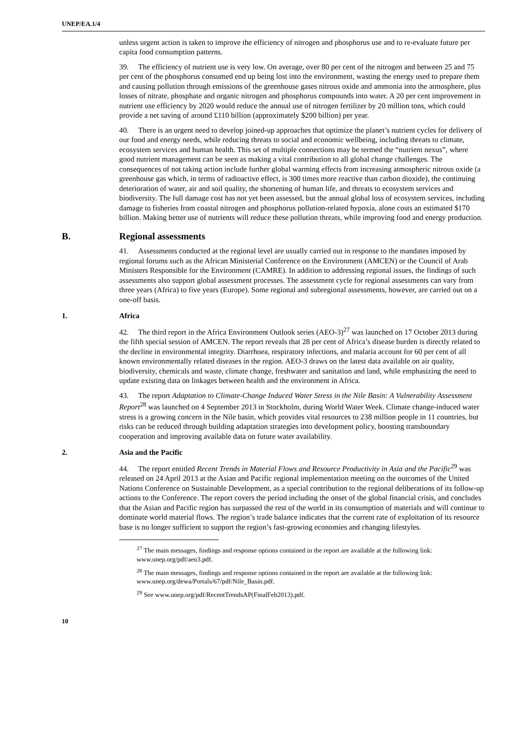UNEP/EA.1/4
unless urgent action is taken to improve the efficiency of nitrogen and phosphorus use and to re-evaluate future per capita food consumption patterns.
39. The efficiency of nutrient use is very low. On average, over 80 per cent of the nitrogen and between 25 and 75 per cent of the phosphorus consumed end up being lost into the environment, wasting the energy used to prepare them and causing pollution through emissions of the greenhouse gases nitrous oxide and ammonia into the atmosphere, plus losses of nitrate, phosphate and organic nitrogen and phosphorus compounds into water. A 20 per cent improvement in nutrient use efficiency by 2020 would reduce the annual use of nitrogen fertilizer by 20 million tons, which could provide a net saving of around £110 billion (approximately $200 billion) per year.
40. There is an urgent need to develop joined-up approaches that optimize the planet’s nutrient cycles for delivery of our food and energy needs, while reducing threats to social and economic wellbeing, including threats to climate, ecosystem services and human health. This set of multiple connections may be termed the “nutrient nexus”, where good nutrient management can be seen as making a vital contribution to all global change challenges. The consequences of not taking action include further global warming effects from increasing atmospheric nitrous oxide (a greenhouse gas which, in terms of radioactive effect, is 300 times more reactive than carbon dioxide), the continuing deterioration of water, air and soil quality, the shortening of human life, and threats to ecosystem services and biodiversity. The full damage cost has not yet been assessed, but the annual global loss of ecosystem services, including damage to fisheries from coastal nitrogen and phosphorus pollution-related hypoxia, alone costs an estimated $170 billion. Making better use of nutrients will reduce these pollution threats, while improving food and energy production.
B. Regional assessments
41. Assessments conducted at the regional level are usually carried out in response to the mandates imposed by regional forums such as the African Ministerial Conference on the Environment (AMCEN) or the Council of Arab Ministers Responsible for the Environment (CAMRE). In addition to addressing regional issues, the findings of such assessments also support global assessment processes. The assessment cycle for regional assessments can vary from three years (Africa) to five years (Europe). Some regional and subregional assessments, however, are carried out on a one-off basis.
1. Africa
42. The third report in the Africa Environment Outlook series (AEO-3)<sup>27</sup> was launched on 17 October 2013 during the fifth special session of AMCEN. The report reveals that 28 per cent of Africa’s disease burden is directly related to the decline in environmental integrity. Diarrhoea, respiratory infections, and malaria account for 60 per cent of all known environmentally related diseases in the region. AEO-3 draws on the latest data available on air quality, biodiversity, chemicals and waste, climate change, freshwater and sanitation and land, while emphasizing the need to update existing data on linkages between health and the environment in Africa.
43. The report Adaptation to Climate-Change Induced Water Stress in the Nile Basin: A Vulnerability Assessment Report<sup>28</sup> was launched on 4 September 2013 in Stockholm, during World Water Week. Climate change-induced water stress is a growing concern in the Nile basin, which provides vital resources to 238 million people in 11 countries, but risks can be reduced through building adaptation strategies into development policy, boosting transboundary cooperation and improving available data on future water availability.
2. Asia and the Pacific
44. The report entitled Recent Trends in Material Flows and Resource Productivity in Asia and the Pacific<sup>29</sup> was released on 24 April 2013 at the Asian and Pacific regional implementation meeting on the outcomes of the United Nations Conference on Sustainable Development, as a special contribution to the regional deliberations of its follow-up actions to the Conference. The report covers the period including the onset of the global financial crisis, and concludes that the Asian and Pacific region has surpassed the rest of the world in its consumption of materials and will continue to dominate world material flows. The region’s trade balance indicates that the current rate of exploitation of its resource base is no longer sufficient to support the region’s fast-growing economies and changing lifestyles.
<sup>27</sup> The main messages, findings and response options contained in the report are available at the following link: www.unep.org/pdf/aeo3.pdf.
<sup>28</sup> The main messages, findings and response options contained in the report are available at the following link: www.unep.org/dewa/Portals/67/pdf/Nile_Basin.pdf.
<sup>29</sup> See www.unep.org/pdf/RecentTrendsAP(FinalFeb2013).pdf.
10